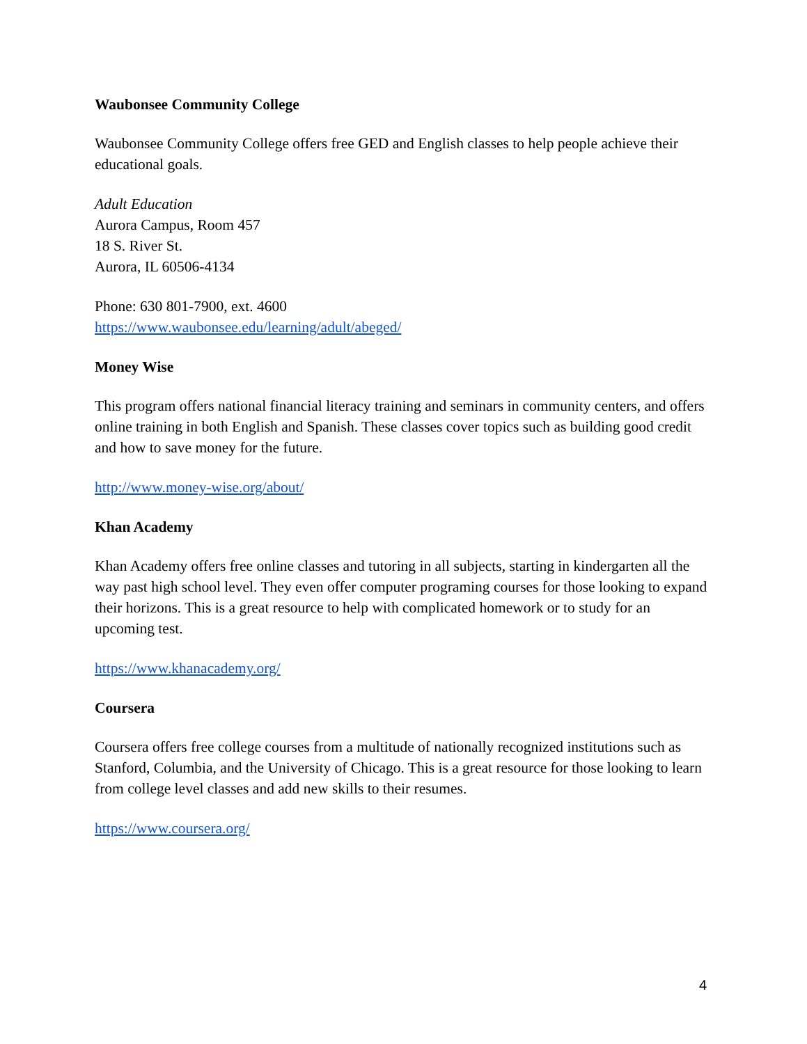Waubonsee Community College
Waubonsee Community College offers free GED and English classes to help people achieve their educational goals.
Adult Education
Aurora Campus, Room 457
18 S. River St.
Aurora, IL 60506-4134
Phone: 630 801-7900, ext. 4600
https://www.waubonsee.edu/learning/adult/abeged/
Money Wise
This program offers national financial literacy training and seminars in community centers, and offers online training in both English and Spanish. These classes cover topics such as building good credit and how to save money for the future.
http://www.money-wise.org/about/
Khan Academy
Khan Academy offers free online classes and tutoring in all subjects, starting in kindergarten all the way past high school level. They even offer computer programing courses for those looking to expand their horizons. This is a great resource to help with complicated homework or to study for an upcoming test.
https://www.khanacademy.org/
Coursera
Coursera offers free college courses from a multitude of nationally recognized institutions such as Stanford, Columbia, and the University of Chicago. This is a great resource for those looking to learn from college level classes and add new skills to their resumes.
https://www.coursera.org/
4